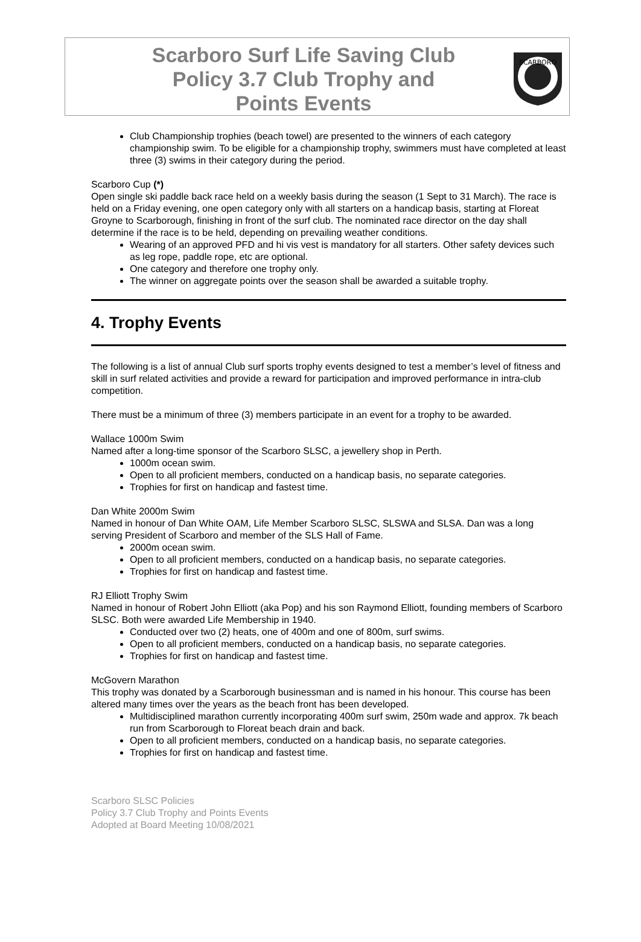Scarboro Surf Life Saving Club
Policy 3.7 Club Trophy and
Points Events
SCARBORO
Club Championship trophies (beach towel) are presented to the winners of each category championship swim. To be eligible for a championship trophy, swimmers must have completed at least three (3) swims in their category during the period.
Scarboro Cup (*)
Open single ski paddle back race held on a weekly basis during the season (1 Sept to 31 March). The race is held on a Friday evening, one open category only with all starters on a handicap basis, starting at Floreat Groyne to Scarborough, finishing in front of the surf club. The nominated race director on the day shall determine if the race is to be held, depending on prevailing weather conditions.
Wearing of an approved PFD and hi vis vest is mandatory for all starters. Other safety devices such as leg rope, paddle rope, etc are optional.
One category and therefore one trophy only.
The winner on aggregate points over the season shall be awarded a suitable trophy.
4. Trophy Events
The following is a list of annual Club surf sports trophy events designed to test a member’s level of fitness and skill in surf related activities and provide a reward for participation and improved performance in intra-club competition.
There must be a minimum of three (3) members participate in an event for a trophy to be awarded.
Wallace 1000m Swim
Named after a long-time sponsor of the Scarboro SLSC, a jewellery shop in Perth.
1000m ocean swim.
Open to all proficient members, conducted on a handicap basis, no separate categories.
Trophies for first on handicap and fastest time.
Dan White 2000m Swim
Named in honour of Dan White OAM, Life Member Scarboro SLSC, SLSWA and SLSA. Dan was a long serving President of Scarboro and member of the SLS Hall of Fame.
2000m ocean swim.
Open to all proficient members, conducted on a handicap basis, no separate categories.
Trophies for first on handicap and fastest time.
RJ Elliott Trophy Swim
Named in honour of Robert John Elliott (aka Pop) and his son Raymond Elliott, founding members of Scarboro SLSC. Both were awarded Life Membership in 1940.
Conducted over two (2) heats, one of 400m and one of 800m, surf swims.
Open to all proficient members, conducted on a handicap basis, no separate categories.
Trophies for first on handicap and fastest time.
McGovern Marathon
This trophy was donated by a Scarborough businessman and is named in his honour. This course has been altered many times over the years as the beach front has been developed.
Multidisciplined marathon currently incorporating 400m surf swim, 250m wade and approx. 7k beach run from Scarborough to Floreat beach drain and back.
Open to all proficient members, conducted on a handicap basis, no separate categories.
Trophies for first on handicap and fastest time.
Scarboro SLSC Policies
Policy 3.7 Club Trophy and Points Events
Adopted at Board Meeting 10/08/2021